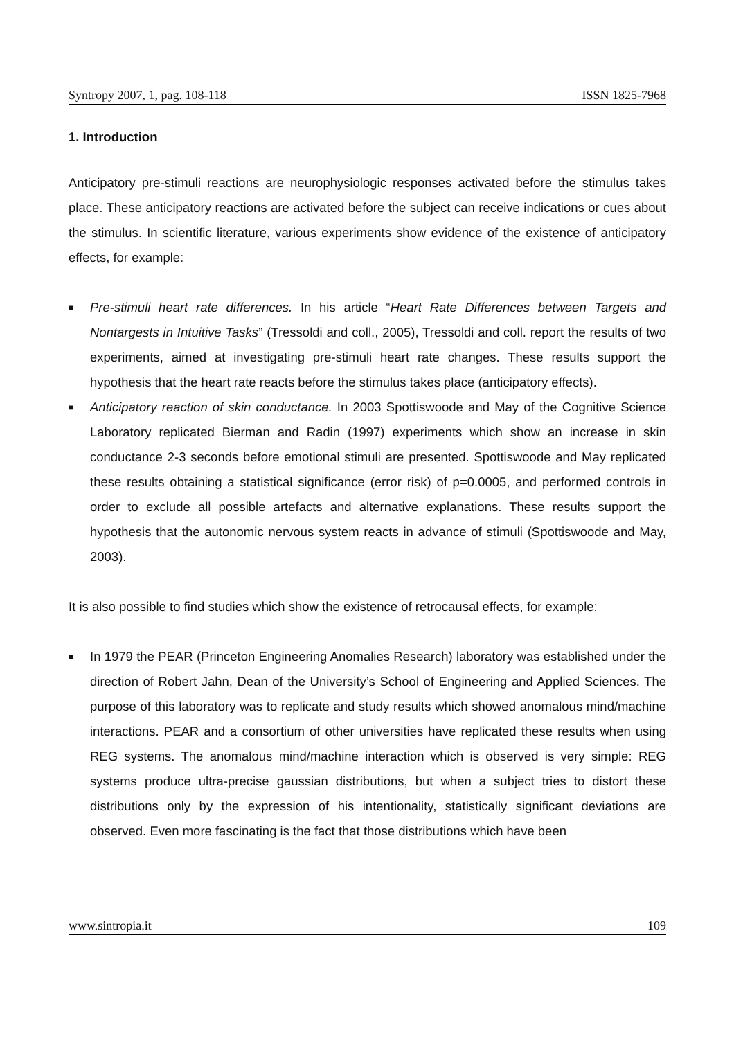Syntropy 2007, 1, pag. 108-118 ISSN 1825-7968
1. Introduction
Anticipatory pre-stimuli reactions are neurophysiologic responses activated before the stimulus takes place. These anticipatory reactions are activated before the subject can receive indications or cues about the stimulus. In scientific literature, various experiments show evidence of the existence of anticipatory effects, for example:
■ Pre-stimuli heart rate differences. In his article “Heart Rate Differences between Targets and Nontargests in Intuitive Tasks” (Tressoldi and coll., 2005), Tressoldi and coll. report the results of two experiments, aimed at investigating pre-stimuli heart rate changes. These results support the hypothesis that the heart rate reacts before the stimulus takes place (anticipatory effects).
■ Anticipatory reaction of skin conductance. In 2003 Spottiswoode and May of the Cognitive Science Laboratory replicated Bierman and Radin (1997) experiments which show an increase in skin conductance 2-3 seconds before emotional stimuli are presented. Spottiswoode and May replicated these results obtaining a statistical significance (error risk) of p=0.0005, and performed controls in order to exclude all possible artefacts and alternative explanations. These results support the hypothesis that the autonomic nervous system reacts in advance of stimuli (Spottiswoode and May, 2003).
It is also possible to find studies which show the existence of retrocausal effects, for example:
■ In 1979 the PEAR (Princeton Engineering Anomalies Research) laboratory was established under the direction of Robert Jahn, Dean of the University’s School of Engineering and Applied Sciences. The purpose of this laboratory was to replicate and study results which showed anomalous mind/machine interactions. PEAR and a consortium of other universities have replicated these results when using REG systems. The anomalous mind/machine interaction which is observed is very simple: REG systems produce ultra-precise gaussian distributions, but when a subject tries to distort these distributions only by the expression of his intentionality, statistically significant deviations are observed. Even more fascinating is the fact that those distributions which have been
www.sintropia.it 109